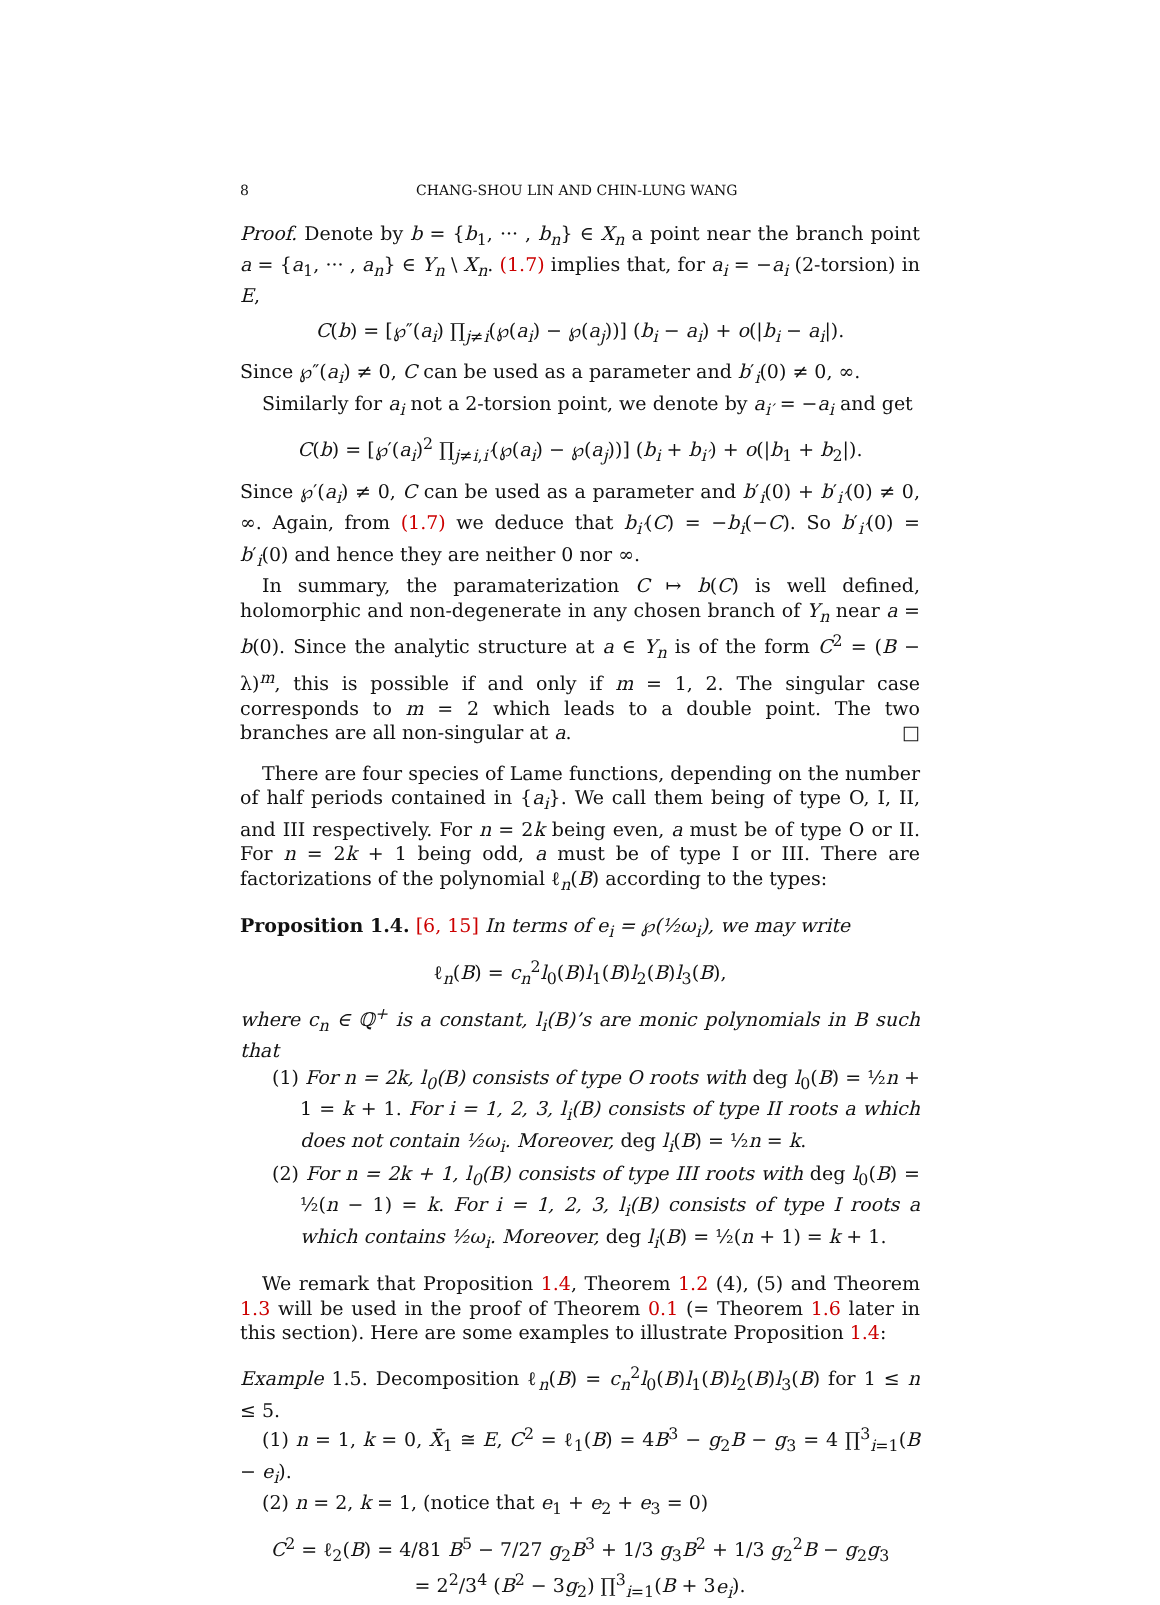8 CHANG-SHOU LIN AND CHIN-LUNG WANG
Proof. Denote by b = {b<sub>1</sub>, ··· , b<sub>n</sub>} ∈ X<sub>n</sub> a point near the branch point a = {a<sub>1</sub>, ··· , a<sub>n</sub>} ∈ Y<sub>n</sub> \ X<sub>n</sub>. (1.7) implies that, for a<sub>i</sub> = −a<sub>i</sub> (2-torsion) in E,
C(b) = [℘″(a<sub>i</sub>) ∏<sub>j≠i</sub>(℘(a<sub>i</sub>) − ℘(a<sub>j</sub>))] (b<sub>i</sub> − a<sub>i</sub>) + o(|b<sub>i</sub> − a<sub>i</sub>|).
Since ℘″(a<sub>i</sub>) ≠ 0, C can be used as a parameter and b′<sub>i</sub>(0) ≠ 0, ∞.
Similarly for a<sub>i</sub> not a 2-torsion point, we denote by a<sub>i′</sub> = −a<sub>i</sub> and get
C(b) = [℘′(a<sub>i</sub>)<sup>2</sup> ∏<sub>j≠i,i′</sub>(℘(a<sub>i</sub>) − ℘(a<sub>j</sub>))] (b<sub>i</sub> + b<sub>i′</sub>) + o(|b<sub>1</sub> + b<sub>2</sub>|).
Since ℘′(a<sub>i</sub>) ≠ 0, C can be used as a parameter and b′<sub>i</sub>(0) + b′<sub>i′</sub>(0) ≠ 0, ∞. Again, from (1.7) we deduce that b<sub>i′</sub>(C) = −b<sub>i</sub>(−C). So b′<sub>i′</sub>(0) = b′<sub>i</sub>(0) and hence they are neither 0 nor ∞.
In summary, the paramaterization C ↦ b(C) is well defined, holomorphic and non-degenerate in any chosen branch of Y<sub>n</sub> near a = b(0). Since the analytic structure at a ∈ Y<sub>n</sub> is of the form C<sup>2</sup> = (B − λ)<sup>m</sup>, this is possible if and only if m = 1, 2. The singular case corresponds to m = 2 which leads to a double point. The two branches are all non-singular at a. □
There are four species of Lame functions, depending on the number of half periods contained in {a<sub>i</sub>}. We call them being of type O, I, II, and III respectively. For n = 2k being even, a must be of type O or II. For n = 2k + 1 being odd, a must be of type I or III. There are factorizations of the polynomial ℓ<sub>n</sub>(B) according to the types:
Proposition 1.4. [6, 15] In terms of e<sub>i</sub> = ℘(½ω<sub>i</sub>), we may write
ℓ<sub>n</sub>(B) = c<sub>n</sub><sup>2</sup>l<sub>0</sub>(B)l<sub>1</sub>(B)l<sub>2</sub>(B)l<sub>3</sub>(B),
where c<sub>n</sub> ∈ ℚ<sup>+</sup> is a constant, l<sub>i</sub>(B)’s are monic polynomials in B such that
(1) For n = 2k, l<sub>0</sub>(B) consists of type O roots with deg l<sub>0</sub>(B) = ½n + 1 = k + 1. For i = 1, 2, 3, l<sub>i</sub>(B) consists of type II roots a which does not contain ½ω<sub>i</sub>. Moreover, deg l<sub>i</sub>(B) = ½n = k.
(2) For n = 2k + 1, l<sub>0</sub>(B) consists of type III roots with deg l<sub>0</sub>(B) = ½(n − 1) = k. For i = 1, 2, 3, l<sub>i</sub>(B) consists of type I roots a which contains ½ω<sub>i</sub>. Moreover, deg l<sub>i</sub>(B) = ½(n + 1) = k + 1.
We remark that Proposition 1.4, Theorem 1.2 (4), (5) and Theorem 1.3 will be used in the proof of Theorem 0.1 (= Theorem 1.6 later in this section). Here are some examples to illustrate Proposition 1.4:
Example 1.5. Decomposition ℓ<sub>n</sub>(B) = c<sub>n</sub><sup>2</sup>l<sub>0</sub>(B)l<sub>1</sub>(B)l<sub>2</sub>(B)l<sub>3</sub>(B) for 1 ≤ n ≤ 5.
(1) n = 1, k = 0, X̄<sub>1</sub> ≅ E, C<sup>2</sup> = ℓ<sub>1</sub>(B) = 4B<sup>3</sup> − g<sub>2</sub>B − g<sub>3</sub> = 4 ∏<sup>3</sup><sub>i=1</sub>(B − e<sub>i</sub>).
(2) n = 2, k = 1, (notice that e<sub>1</sub> + e<sub>2</sub> + e<sub>3</sub> = 0)
C<sup>2</sup> = ℓ<sub>2</sub>(B) = 4/81 B<sup>5</sup> − 7/27 g<sub>2</sub>B<sup>3</sup> + 1/3 g<sub>3</sub>B<sup>2</sup> + 1/3 g<sub>2</sub><sup>2</sup>B − g<sub>2</sub>g<sub>3</sub>
= 2<sup>2</sup>/3<sup>4</sup> (B<sup>2</sup> − 3g<sub>2</sub>) ∏<sup>3</sup><sub>i=1</sub>(B + 3e<sub>i</sub>).